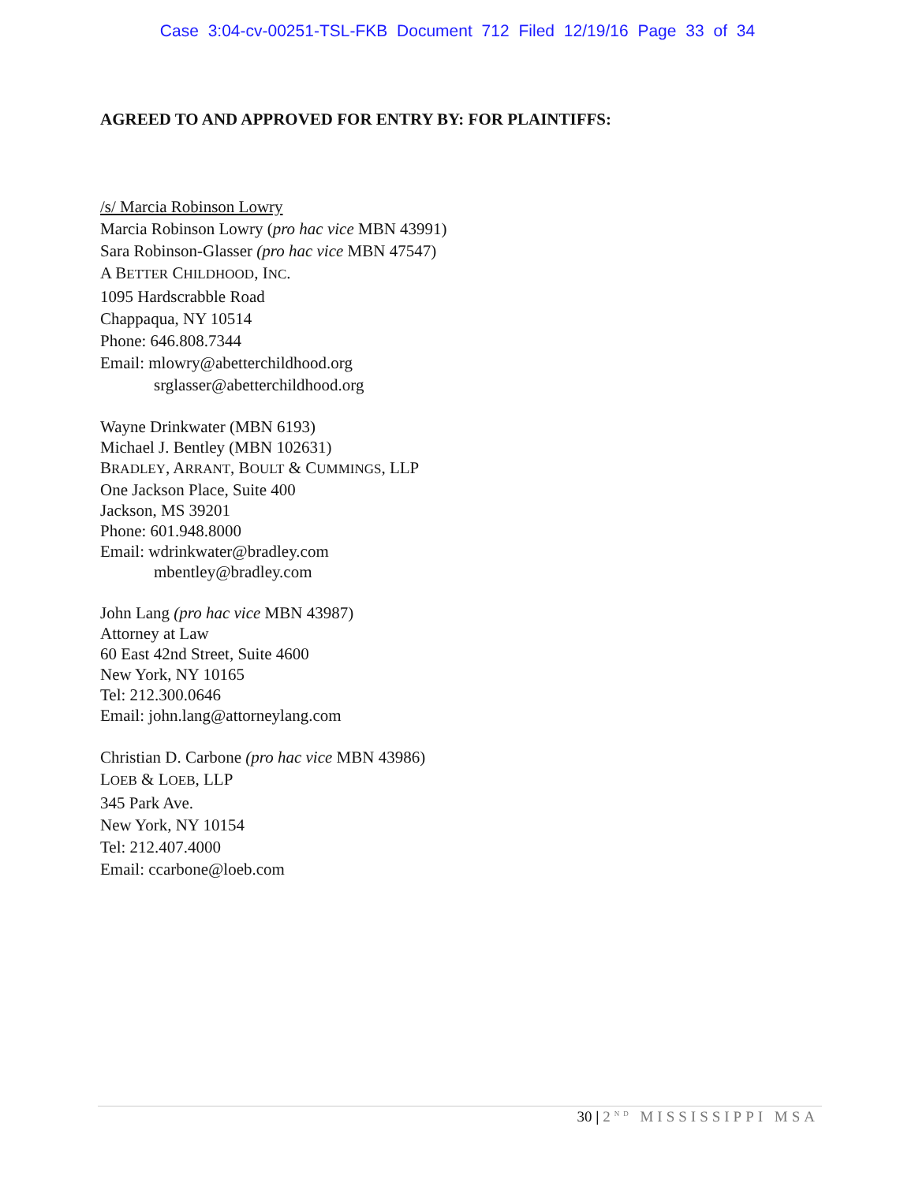Case 3:04-cv-00251-TSL-FKB Document 712 Filed 12/19/16 Page 33 of 34
AGREED TO AND APPROVED FOR ENTRY BY: FOR PLAINTIFFS:
/s/ Marcia Robinson Lowry
Marcia Robinson Lowry (pro hac vice MBN 43991)
Sara Robinson-Glasser (pro hac vice MBN 47547)
A BETTER CHILDHOOD, INC.
1095 Hardscrabble Road
Chappaqua, NY 10514
Phone: 646.808.7344
Email: mlowry@abetterchildhood.org
srglasser@abetterchildhood.org
Wayne Drinkwater (MBN 6193)
Michael J. Bentley (MBN 102631)
BRADLEY, ARRANT, BOULT & CUMMINGS, LLP
One Jackson Place, Suite 400
Jackson, MS 39201
Phone: 601.948.8000
Email: wdrinkwater@bradley.com
mbentley@bradley.com
John Lang (pro hac vice MBN 43987)
Attorney at Law
60 East 42nd Street, Suite 4600
New York, NY 10165
Tel: 212.300.0646
Email: john.lang@attorneylang.com
Christian D. Carbone (pro hac vice MBN 43986)
LOEB & LOEB, LLP
345 Park Ave.
New York, NY 10154
Tel: 212.407.4000
Email: ccarbone@loeb.com
30 | 2<sup>ND</sup> MISSISSIPPI MSA